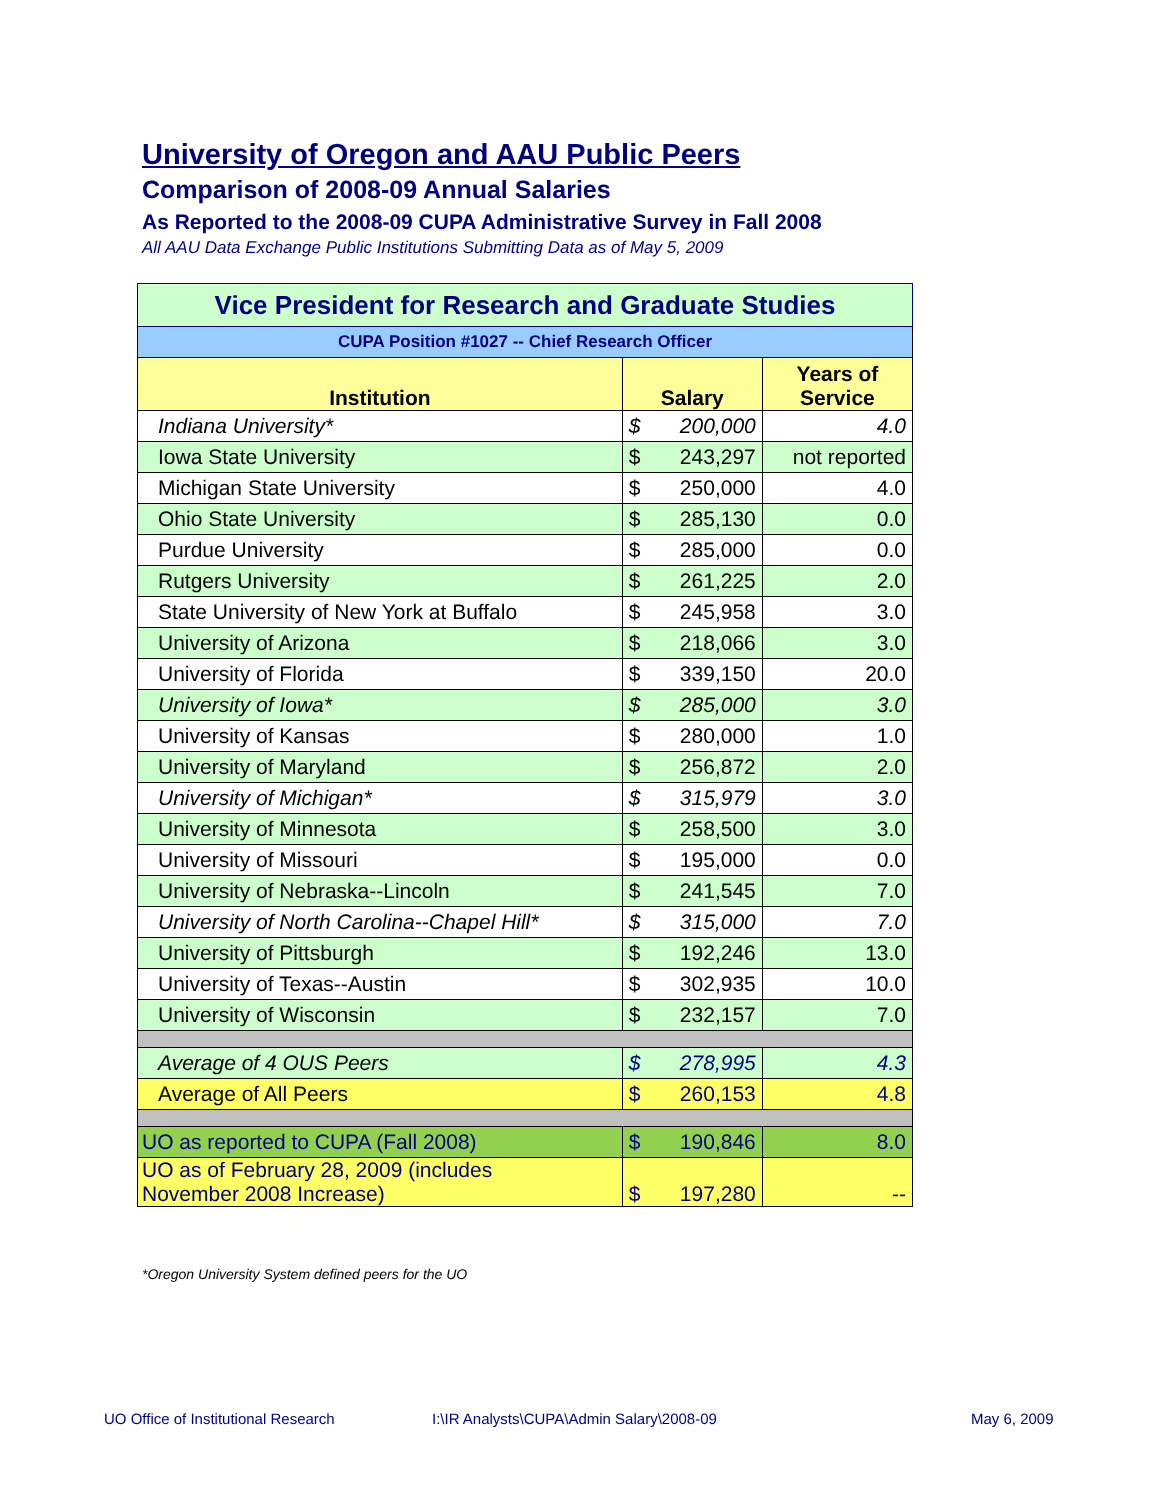University of Oregon and AAU Public Peers
Comparison of 2008-09 Annual Salaries
As Reported to the 2008-09 CUPA Administrative Survey in Fall 2008
All AAU Data Exchange Public Institutions Submitting Data as of May 5, 2009
| Vice President for Research and Graduate Studies | | | |
| CUPA Position #1027 -- Chief Research Officer | | | |
| Institution | Salary | | Years of Service |
| Indiana University* | $ | 200,000 | 4.0 |
| Iowa State University | $ | 243,297 | not reported |
| Michigan State University | $ | 250,000 | 4.0 |
| Ohio State University | $ | 285,130 | 0.0 |
| Purdue University | $ | 285,000 | 0.0 |
| Rutgers University | $ | 261,225 | 2.0 |
| State University of New York at Buffalo | $ | 245,958 | 3.0 |
| University of Arizona | $ | 218,066 | 3.0 |
| University of Florida | $ | 339,150 | 20.0 |
| University of Iowa* | $ | 285,000 | 3.0 |
| University of Kansas | $ | 280,000 | 1.0 |
| University of Maryland | $ | 256,872 | 2.0 |
| University of Michigan* | $ | 315,979 | 3.0 |
| University of Minnesota | $ | 258,500 | 3.0 |
| University of Missouri | $ | 195,000 | 0.0 |
| University of Nebraska--Lincoln | $ | 241,545 | 7.0 |
| University of North Carolina--Chapel Hill* | $ | 315,000 | 7.0 |
| University of Pittsburgh | $ | 192,246 | 13.0 |
| University of Texas--Austin | $ | 302,935 | 10.0 |
| University of Wisconsin | $ | 232,157 | 7.0 |
| Average of 4 OUS Peers | $ | 278,995 | 4.3 |
| Average of All Peers | $ | 260,153 | 4.8 |
| UO as reported to CUPA (Fall 2008) | $ | 190,846 | 8.0 |
| UO as of February 28, 2009 (includes November 2008 Increase) | $ | 197,280 | -- |
*Oregon University System defined peers for the UO
UO Office of Institutional Research
I:\IR Analysts\CUPA\Admin Salary\2008-09
May 6, 2009